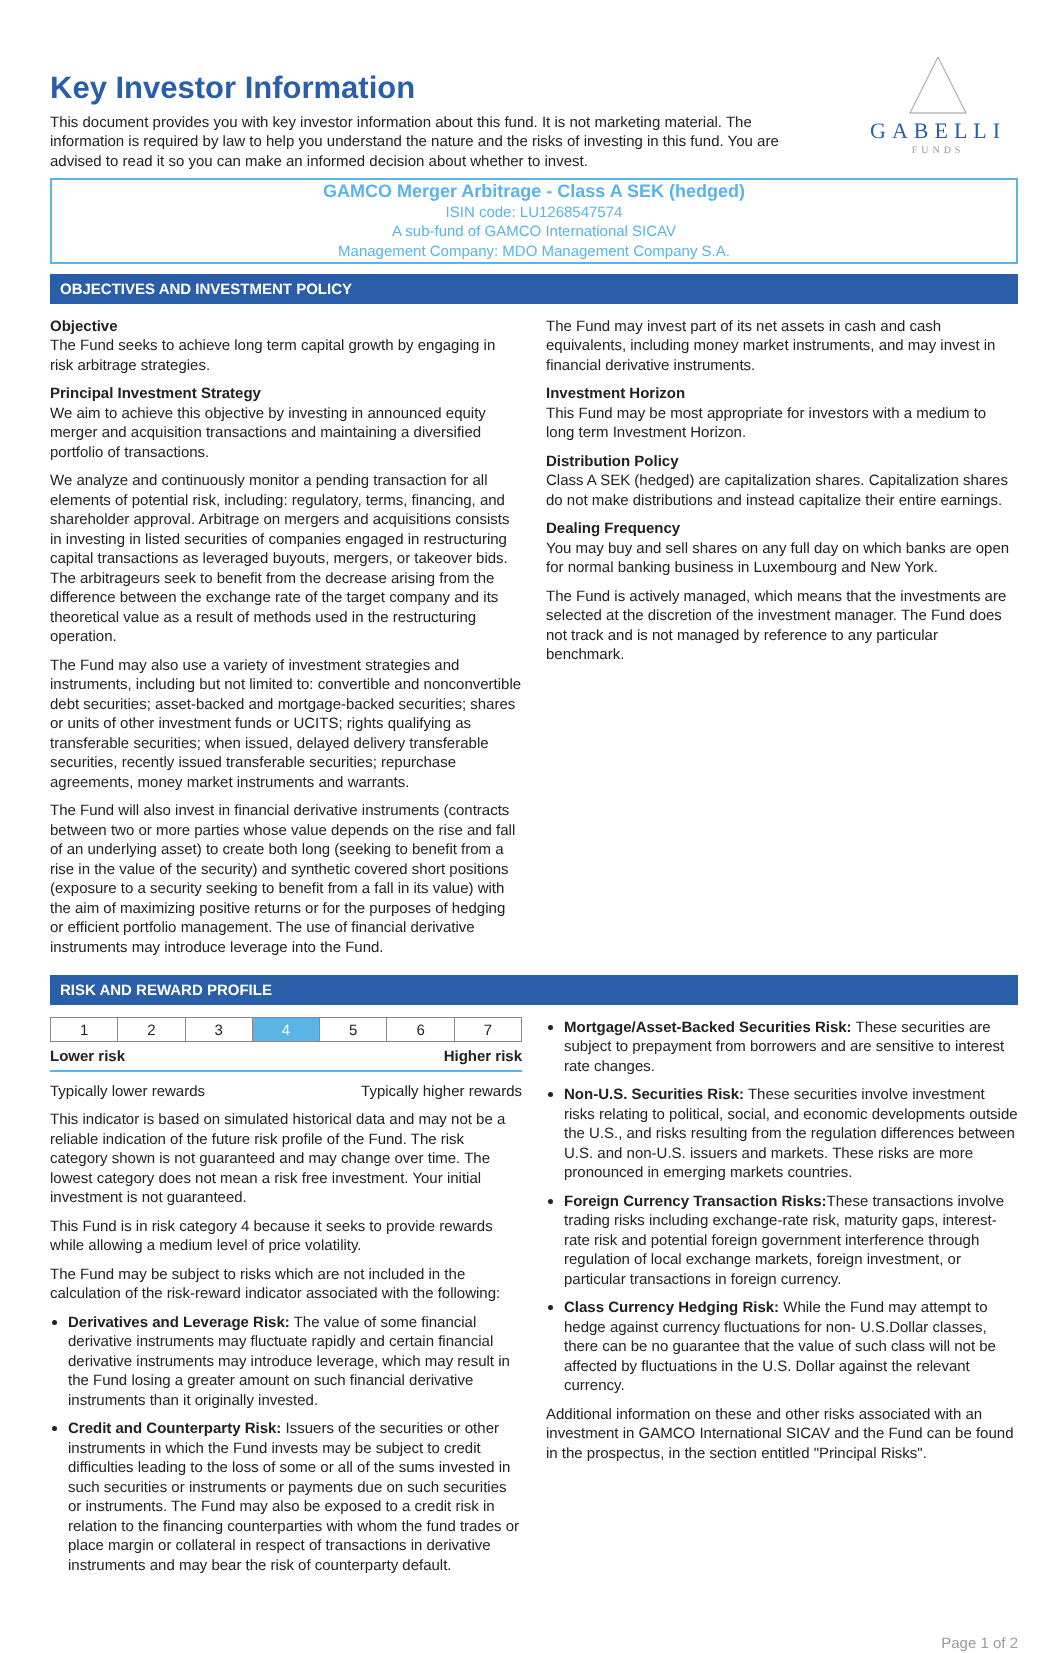GABELLI
FUNDS
Key Investor Information
This document provides you with key investor information about this fund. It is not marketing material. The information is required by law to help you understand the nature and the risks of investing in this fund. You are advised to read it so you can make an informed decision about whether to invest.
GAMCO Merger Arbitrage - Class A SEK (hedged)
ISIN code: LU1268547574
A sub-fund of GAMCO International SICAV
Management Company: MDO Management Company S.A.
OBJECTIVES AND INVESTMENT POLICY
Objective
The Fund seeks to achieve long term capital growth by engaging in risk arbitrage strategies.
Principal Investment Strategy
We aim to achieve this objective by investing in announced equity merger and acquisition transactions and maintaining a diversified portfolio of transactions.
We analyze and continuously monitor a pending transaction for all elements of potential risk, including: regulatory, terms, financing, and shareholder approval. Arbitrage on mergers and acquisitions consists in investing in listed securities of companies engaged in restructuring capital transactions as leveraged buyouts, mergers, or takeover bids. The arbitrageurs seek to benefit from the decrease arising from the difference between the exchange rate of the target company and its theoretical value as a result of methods used in the restructuring operation.
The Fund may also use a variety of investment strategies and instruments, including but not limited to: convertible and nonconvertible debt securities; asset-backed and mortgage-backed securities; shares or units of other investment funds or UCITS; rights qualifying as transferable securities; when issued, delayed delivery transferable securities, recently issued transferable securities; repurchase agreements, money market instruments and warrants.
The Fund will also invest in financial derivative instruments (contracts between two or more parties whose value depends on the rise and fall of an underlying asset) to create both long (seeking to benefit from a rise in the value of the security) and synthetic covered short positions (exposure to a security seeking to benefit from a fall in its value) with the aim of maximizing positive returns or for the purposes of hedging or efficient portfolio management. The use of financial derivative instruments may introduce leverage into the Fund.
The Fund may invest part of its net assets in cash and cash equivalents, including money market instruments, and may invest in financial derivative instruments.
Investment Horizon
This Fund may be most appropriate for investors with a medium to long term Investment Horizon.
Distribution Policy
Class A SEK (hedged) are capitalization shares. Capitalization shares do not make distributions and instead capitalize their entire earnings.
Dealing Frequency
You may buy and sell shares on any full day on which banks are open for normal banking business in Luxembourg and New York.
The Fund is actively managed, which means that the investments are selected at the discretion of the investment manager. The Fund does not track and is not managed by reference to any particular benchmark.
RISK AND REWARD PROFILE
| 1 | 2 | 3 | 4 | 5 | 6 | 7 |
Lower risk Higher risk
Typically lower rewards Typically higher rewards
This indicator is based on simulated historical data and may not be a reliable indication of the future risk profile of the Fund. The risk category shown is not guaranteed and may change over time. The lowest category does not mean a risk free investment. Your initial investment is not guaranteed.
This Fund is in risk category 4 because it seeks to provide rewards while allowing a medium level of price volatility.
The Fund may be subject to risks which are not included in the calculation of the risk-reward indicator associated with the following:
Derivatives and Leverage Risk: The value of some financial derivative instruments may fluctuate rapidly and certain financial derivative instruments may introduce leverage, which may result in the Fund losing a greater amount on such financial derivative instruments than it originally invested.
Credit and Counterparty Risk: Issuers of the securities or other instruments in which the Fund invests may be subject to credit difficulties leading to the loss of some or all of the sums invested in such securities or instruments or payments due on such securities or instruments. The Fund may also be exposed to a credit risk in relation to the financing counterparties with whom the fund trades or place margin or collateral in respect of transactions in derivative instruments and may bear the risk of counterparty default.
Mortgage/Asset-Backed Securities Risk: These securities are subject to prepayment from borrowers and are sensitive to interest rate changes.
Non-U.S. Securities Risk: These securities involve investment risks relating to political, social, and economic developments outside the U.S., and risks resulting from the regulation differences between U.S. and non-U.S. issuers and markets. These risks are more pronounced in emerging markets countries.
Foreign Currency Transaction Risks: These transactions involve trading risks including exchange-rate risk, maturity gaps, interest-rate risk and potential foreign government interference through regulation of local exchange markets, foreign investment, or particular transactions in foreign currency.
Class Currency Hedging Risk: While the Fund may attempt to hedge against currency fluctuations for non- U.S.Dollar classes, there can be no guarantee that the value of such class will not be affected by fluctuations in the U.S. Dollar against the relevant currency.
Additional information on these and other risks associated with an investment in GAMCO International SICAV and the Fund can be found in the prospectus, in the section entitled "Principal Risks".
Page 1 of 2